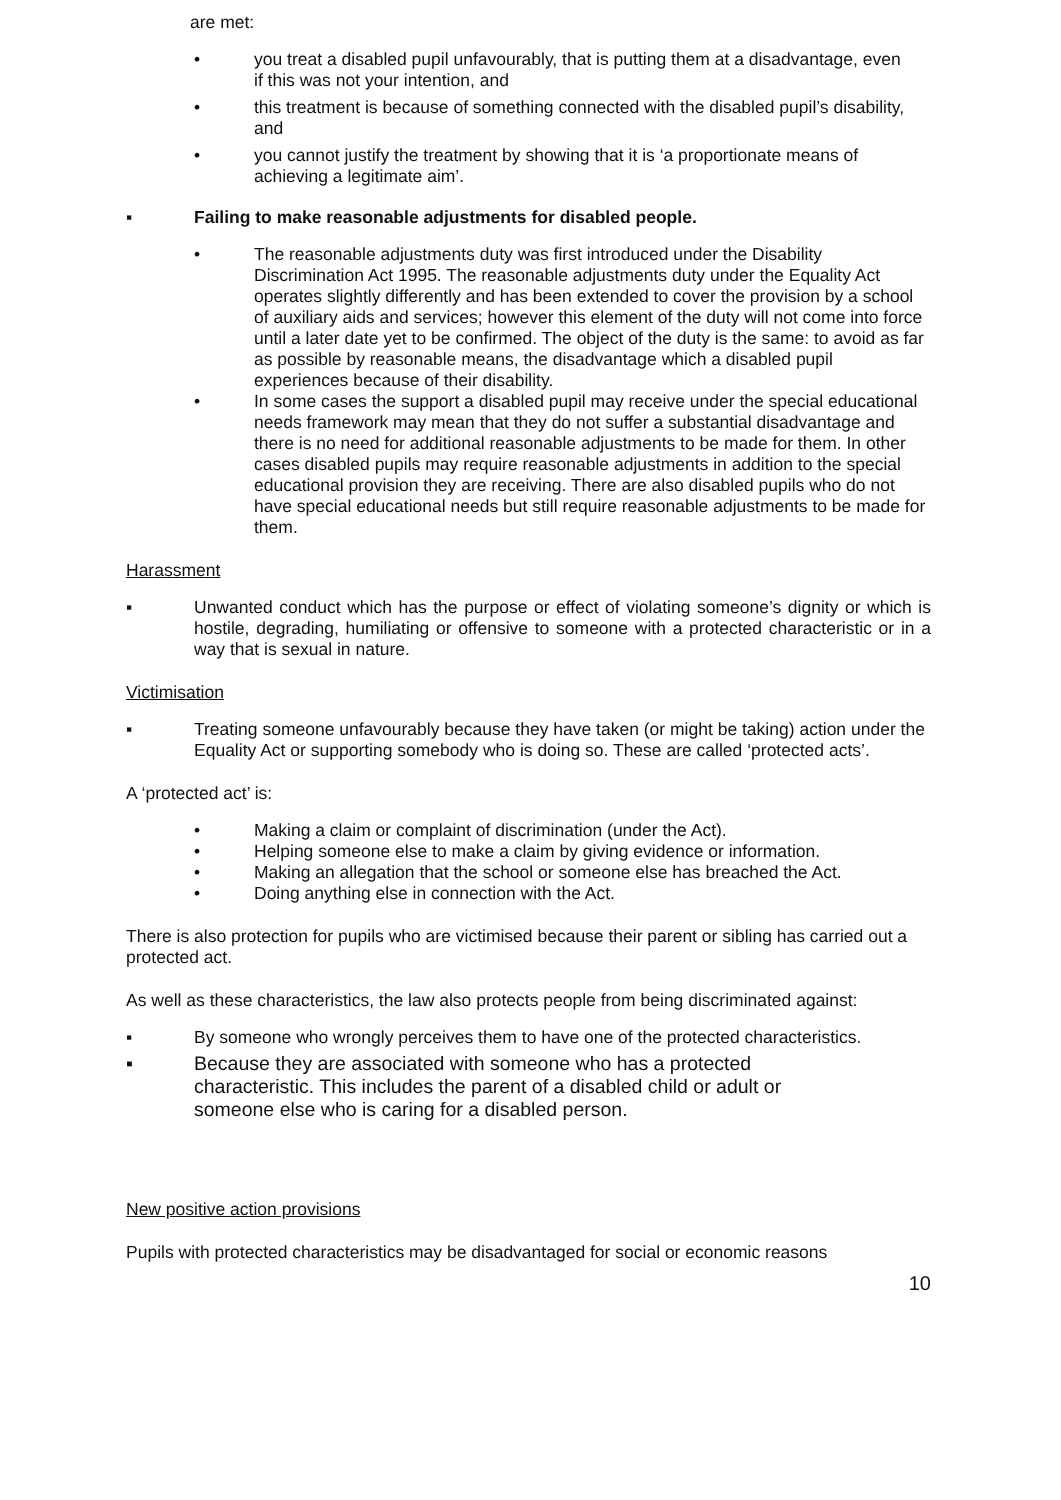are met:
• you treat a disabled pupil unfavourably, that is putting them at a disadvantage, even if this was not your intention, and
• this treatment is because of something connected with the disabled pupil’s disability, and
• you cannot justify the treatment by showing that it is ‘a proportionate means of achieving a legitimate aim’.
▪ Failing to make reasonable adjustments for disabled people.
• The reasonable adjustments duty was first introduced under the Disability Discrimination Act 1995. The reasonable adjustments duty under the Equality Act operates slightly differently and has been extended to cover the provision by a school of auxiliary aids and services; however this element of the duty will not come into force until a later date yet to be confirmed. The object of the duty is the same: to avoid as far as possible by reasonable means, the disadvantage which a disabled pupil experiences because of their disability.
• In some cases the support a disabled pupil may receive under the special educational needs framework may mean that they do not suffer a substantial disadvantage and there is no need for additional reasonable adjustments to be made for them. In other cases disabled pupils may require reasonable adjustments in addition to the special educational provision they are receiving. There are also disabled pupils who do not have special educational needs but still require reasonable adjustments to be made for them.
Harassment
▪ Unwanted conduct which has the purpose or effect of violating someone’s dignity or which is hostile, degrading, humiliating or offensive to someone with a protected characteristic or in a way that is sexual in nature.
Victimisation
▪ Treating someone unfavourably because they have taken (or might be taking) action under the Equality Act or supporting somebody who is doing so. These are called ‘protected acts’.
A ‘protected act’ is:
• Making a claim or complaint of discrimination (under the Act).
• Helping someone else to make a claim by giving evidence or information.
• Making an allegation that the school or someone else has breached the Act.
• Doing anything else in connection with the Act.
There is also protection for pupils who are victimised because their parent or sibling has carried out a protected act.
As well as these characteristics, the law also protects people from being discriminated against:
▪ By someone who wrongly perceives them to have one of the protected characteristics.
▪ Because they are associated with someone who has a protected characteristic. This includes the parent of a disabled child or adult or someone else who is caring for a disabled person.
New positive action provisions
Pupils with protected characteristics may be disadvantaged for social or economic reasons
10